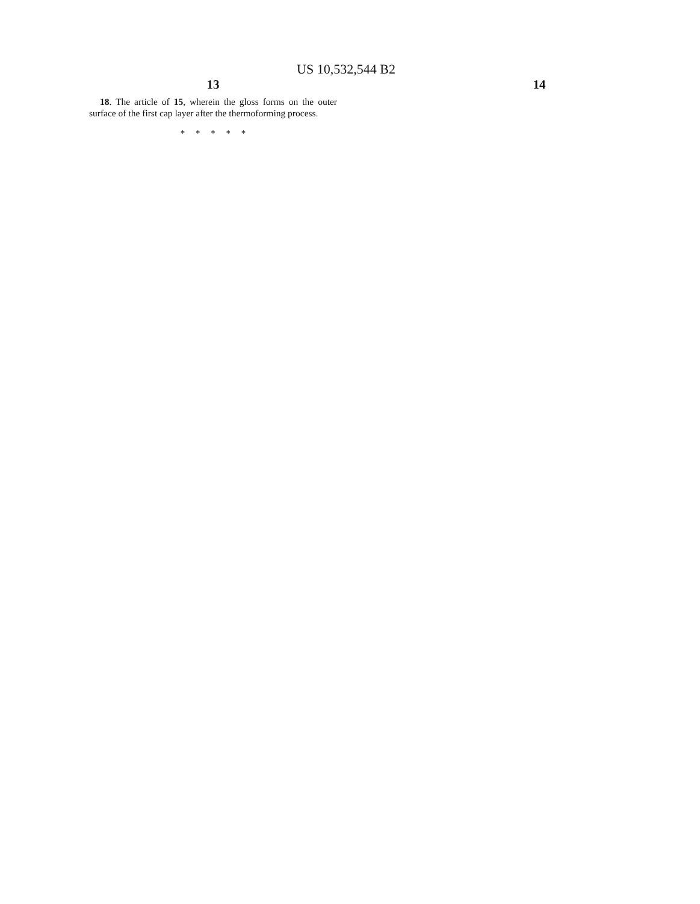US 10,532,544 B2
13
18. The article of 15, wherein the gloss forms on the outer surface of the first cap layer after the thermoforming process.
* * * * *
14